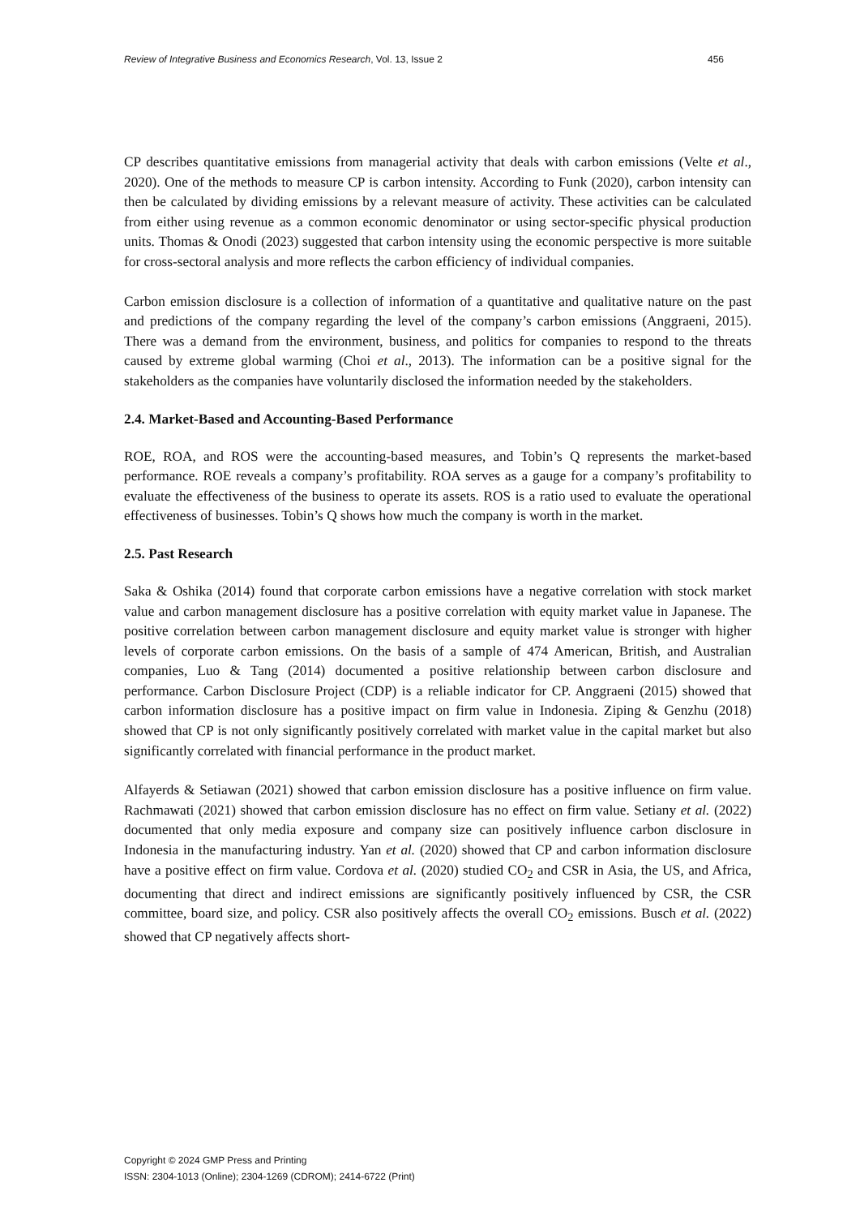Review of Integrative Business and Economics Research, Vol. 13, Issue 2 456
CP describes quantitative emissions from managerial activity that deals with carbon emissions (Velte et al., 2020). One of the methods to measure CP is carbon intensity. According to Funk (2020), carbon intensity can then be calculated by dividing emissions by a relevant measure of activity. These activities can be calculated from either using revenue as a common economic denominator or using sector-specific physical production units. Thomas & Onodi (2023) suggested that carbon intensity using the economic perspective is more suitable for cross-sectoral analysis and more reflects the carbon efficiency of individual companies.
Carbon emission disclosure is a collection of information of a quantitative and qualitative nature on the past and predictions of the company regarding the level of the company’s carbon emissions (Anggraeni, 2015). There was a demand from the environment, business, and politics for companies to respond to the threats caused by extreme global warming (Choi et al., 2013). The information can be a positive signal for the stakeholders as the companies have voluntarily disclosed the information needed by the stakeholders.
2.4. Market-Based and Accounting-Based Performance
ROE, ROA, and ROS were the accounting-based measures, and Tobin’s Q represents the market-based performance. ROE reveals a company’s profitability. ROA serves as a gauge for a company’s profitability to evaluate the effectiveness of the business to operate its assets. ROS is a ratio used to evaluate the operational effectiveness of businesses. Tobin’s Q shows how much the company is worth in the market.
2.5. Past Research
Saka & Oshika (2014) found that corporate carbon emissions have a negative correlation with stock market value and carbon management disclosure has a positive correlation with equity market value in Japanese. The positive correlation between carbon management disclosure and equity market value is stronger with higher levels of corporate carbon emissions. On the basis of a sample of 474 American, British, and Australian companies, Luo & Tang (2014) documented a positive relationship between carbon disclosure and performance. Carbon Disclosure Project (CDP) is a reliable indicator for CP. Anggraeni (2015) showed that carbon information disclosure has a positive impact on firm value in Indonesia. Ziping & Genzhu (2018) showed that CP is not only significantly positively correlated with market value in the capital market but also significantly correlated with financial performance in the product market.
Alfayerds & Setiawan (2021) showed that carbon emission disclosure has a positive influence on firm value. Rachmawati (2021) showed that carbon emission disclosure has no effect on firm value. Setiany et al. (2022) documented that only media exposure and company size can positively influence carbon disclosure in Indonesia in the manufacturing industry. Yan et al. (2020) showed that CP and carbon information disclosure have a positive effect on firm value. Cordova et al. (2020) studied CO<sub>2</sub> and CSR in Asia, the US, and Africa, documenting that direct and indirect emissions are significantly positively influenced by CSR, the CSR committee, board size, and policy. CSR also positively affects the overall CO<sub>2</sub> emissions. Busch et al. (2022) showed that CP negatively affects short-
Copyright © 2024 GMP Press and Printing
ISSN: 2304-1013 (Online); 2304-1269 (CDROM); 2414-6722 (Print)